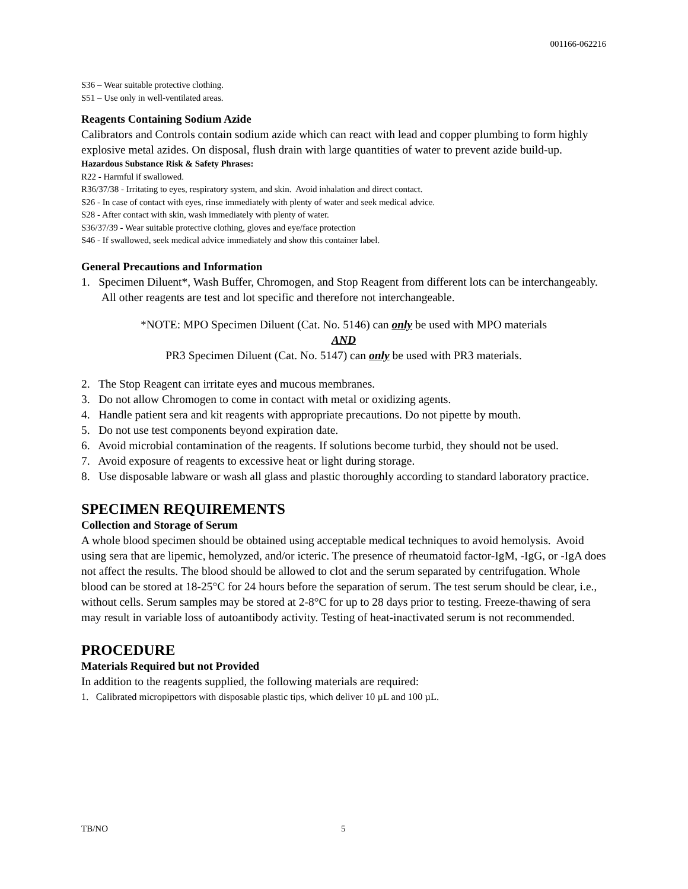001166-062216
S36 – Wear suitable protective clothing.
S51 – Use only in well-ventilated areas.
Reagents Containing Sodium Azide
Calibrators and Controls contain sodium azide which can react with lead and copper plumbing to form highly explosive metal azides. On disposal, flush drain with large quantities of water to prevent azide build-up.
Hazardous Substance Risk & Safety Phrases:
R22 - Harmful if swallowed.
R36/37/38 - Irritating to eyes, respiratory system, and skin. Avoid inhalation and direct contact.
S26 - In case of contact with eyes, rinse immediately with plenty of water and seek medical advice.
S28 - After contact with skin, wash immediately with plenty of water.
S36/37/39 - Wear suitable protective clothing, gloves and eye/face protection
S46 - If swallowed, seek medical advice immediately and show this container label.
General Precautions and Information
1. Specimen Diluent*, Wash Buffer, Chromogen, and Stop Reagent from different lots can be interchangeably. All other reagents are test and lot specific and therefore not interchangeable.
*NOTE: MPO Specimen Diluent (Cat. No. 5146) can only be used with MPO materials
AND
PR3 Specimen Diluent (Cat. No. 5147) can only be used with PR3 materials.
2. The Stop Reagent can irritate eyes and mucous membranes.
3. Do not allow Chromogen to come in contact with metal or oxidizing agents.
4. Handle patient sera and kit reagents with appropriate precautions. Do not pipette by mouth.
5. Do not use test components beyond expiration date.
6. Avoid microbial contamination of the reagents. If solutions become turbid, they should not be used.
7. Avoid exposure of reagents to excessive heat or light during storage.
8. Use disposable labware or wash all glass and plastic thoroughly according to standard laboratory practice.
SPECIMEN REQUIREMENTS
Collection and Storage of Serum
A whole blood specimen should be obtained using acceptable medical techniques to avoid hemolysis. Avoid using sera that are lipemic, hemolyzed, and/or icteric. The presence of rheumatoid factor-IgM, -IgG, or -IgA does not affect the results. The blood should be allowed to clot and the serum separated by centrifugation. Whole blood can be stored at 18-25°C for 24 hours before the separation of serum. The test serum should be clear, i.e., without cells. Serum samples may be stored at 2-8°C for up to 28 days prior to testing. Freeze-thawing of sera may result in variable loss of autoantibody activity. Testing of heat-inactivated serum is not recommended.
PROCEDURE
Materials Required but not Provided
In addition to the reagents supplied, the following materials are required:
1. Calibrated micropipettors with disposable plastic tips, which deliver 10 µL and 100 µL.
TB/NO 5